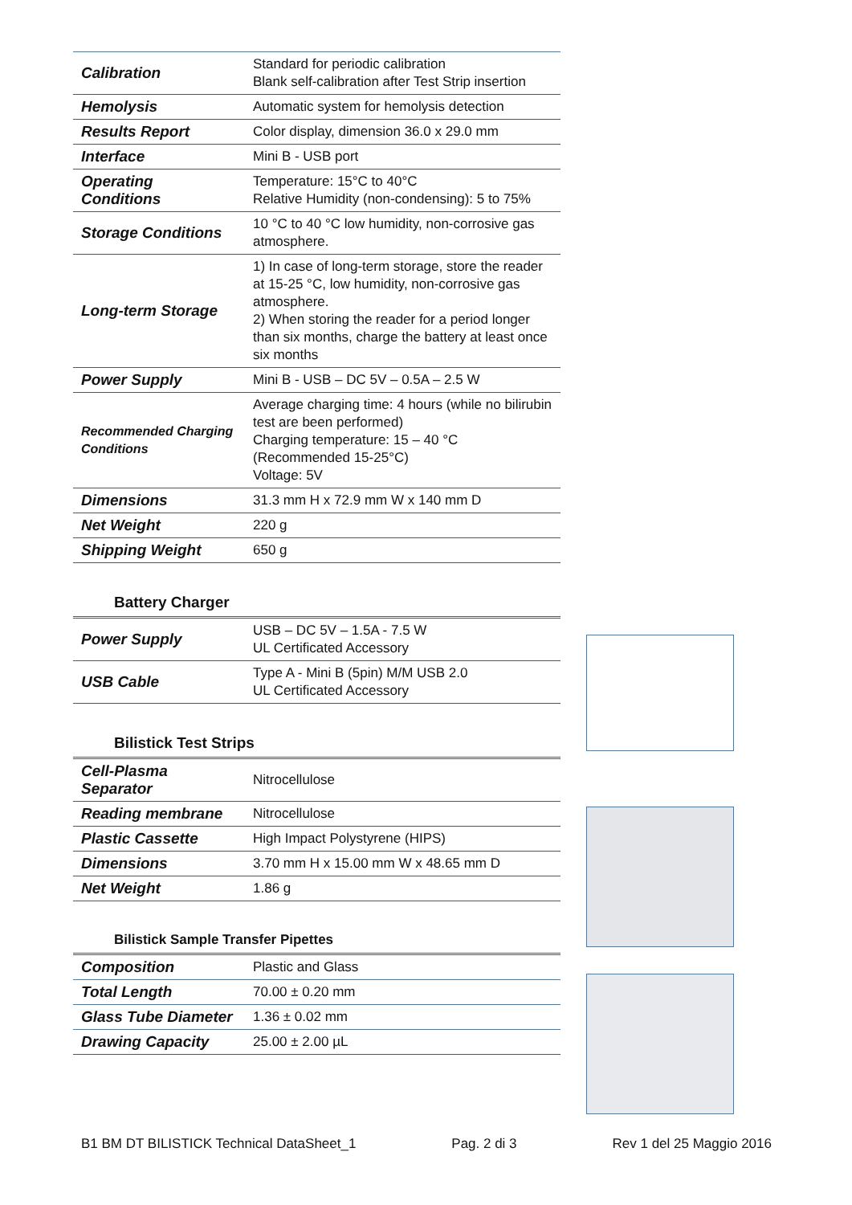| Calibration | Standard for periodic calibration Blank self-calibration after Test Strip insertion |
| Hemolysis | Automatic system for hemolysis detection |
| Results Report | Color display, dimension 36.0 x 29.0 mm |
| Interface | Mini B - USB port |
| Operating Conditions | Temperature: 15°C to 40°C Relative Humidity (non-condensing): 5 to 75% |
| Storage Conditions | 10 °C to 40 °C low humidity, non-corrosive gas atmosphere. |
| Long-term Storage | 1) In case of long-term storage, store the reader at 15-25 °C, low humidity, non-corrosive gas atmosphere. 2) When storing the reader for a period longer than six months, charge the battery at least once six months |
| Power Supply | Mini B - USB – DC 5V – 0.5A – 2.5 W |
| Recommended Charging Conditions | Average charging time: 4 hours (while no bilirubin test are been performed) Charging temperature: 15 – 40 °C (Recommended 15-25°C) Voltage: 5V |
| Dimensions | 31.3 mm H x 72.9 mm W x 140 mm D |
| Net Weight | 220 g |
| Shipping Weight | 650 g |
Battery Charger
| Power Supply | USB – DC 5V – 1.5A - 7.5 W UL Certificated Accessory |
| USB Cable | Type A - Mini B (5pin) M/M USB 2.0 UL Certificated Accessory |
Bilistick Test Strips
| Cell-Plasma Separator | Nitrocellulose |
| Reading membrane | Nitrocellulose |
| Plastic Cassette | High Impact Polystyrene (HIPS) |
| Dimensions | 3.70 mm H x 15.00 mm W x 48.65 mm D |
| Net Weight | 1.86 g |
Bilistick Sample Transfer Pipettes
| Composition | Plastic and Glass |
| Total Length | 70.00 ± 0.20 mm |
| Glass Tube Diameter | 1.36 ± 0.02 mm |
| Drawing Capacity | 25.00 ± 2.00 µL |
B1 BM DT BILISTICK Technical DataSheet_1 Pag. 2 di 3 Rev 1 del 25 Maggio 2016